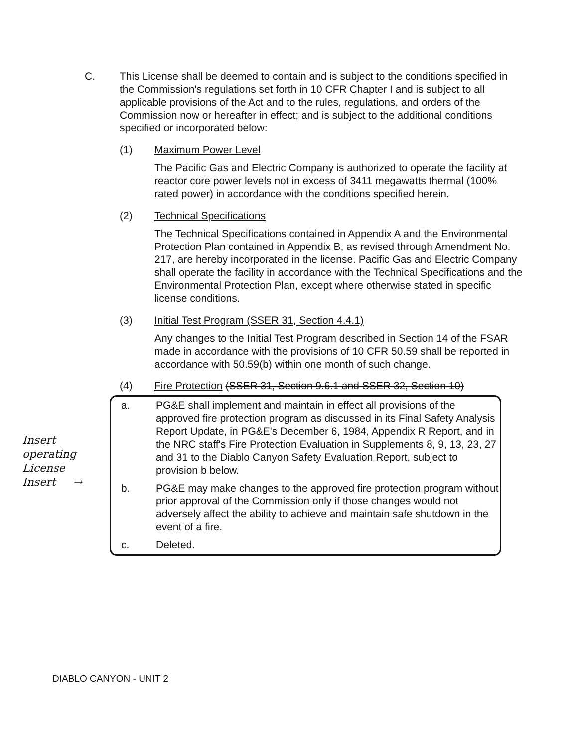C. This License shall be deemed to contain and is subject to the conditions specified in the Commission's regulations set forth in 10 CFR Chapter I and is subject to all applicable provisions of the Act and to the rules, regulations, and orders of the Commission now or hereafter in effect; and is subject to the additional conditions specified or incorporated below:
(1) Maximum Power Level
The Pacific Gas and Electric Company is authorized to operate the facility at reactor core power levels not in excess of 3411 megawatts thermal (100% rated power) in accordance with the conditions specified herein.
(2) Technical Specifications
The Technical Specifications contained in Appendix A and the Environmental Protection Plan contained in Appendix B, as revised through Amendment No. 217, are hereby incorporated in the license. Pacific Gas and Electric Company shall operate the facility in accordance with the Technical Specifications and the Environmental Protection Plan, except where otherwise stated in specific license conditions.
(3) Initial Test Program (SSER 31, Section 4.4.1)
Any changes to the Initial Test Program described in Section 14 of the FSAR made in accordance with the provisions of 10 CFR 50.59 shall be reported in accordance with 50.59(b) within one month of such change.
(4) Fire Protection (SSER 31, Section 9.6.1 and SSER 32, Section 10)
a. PG&E shall implement and maintain in effect all provisions of the approved fire protection program as discussed in its Final Safety Analysis Report Update, in PG&E's December 6, 1984, Appendix R Report, and in the NRC staff's Fire Protection Evaluation in Supplements 8, 9, 13, 23, 27 and 31 to the Diablo Canyon Safety Evaluation Report, subject to provision b below.
b. PG&E may make changes to the approved fire protection program without prior approval of the Commission only if those changes would not adversely affect the ability to achieve and maintain safe shutdown in the event of a fire.
c. Deleted.
Insert
operating
License
Insert →
DIABLO CANYON - UNIT 2